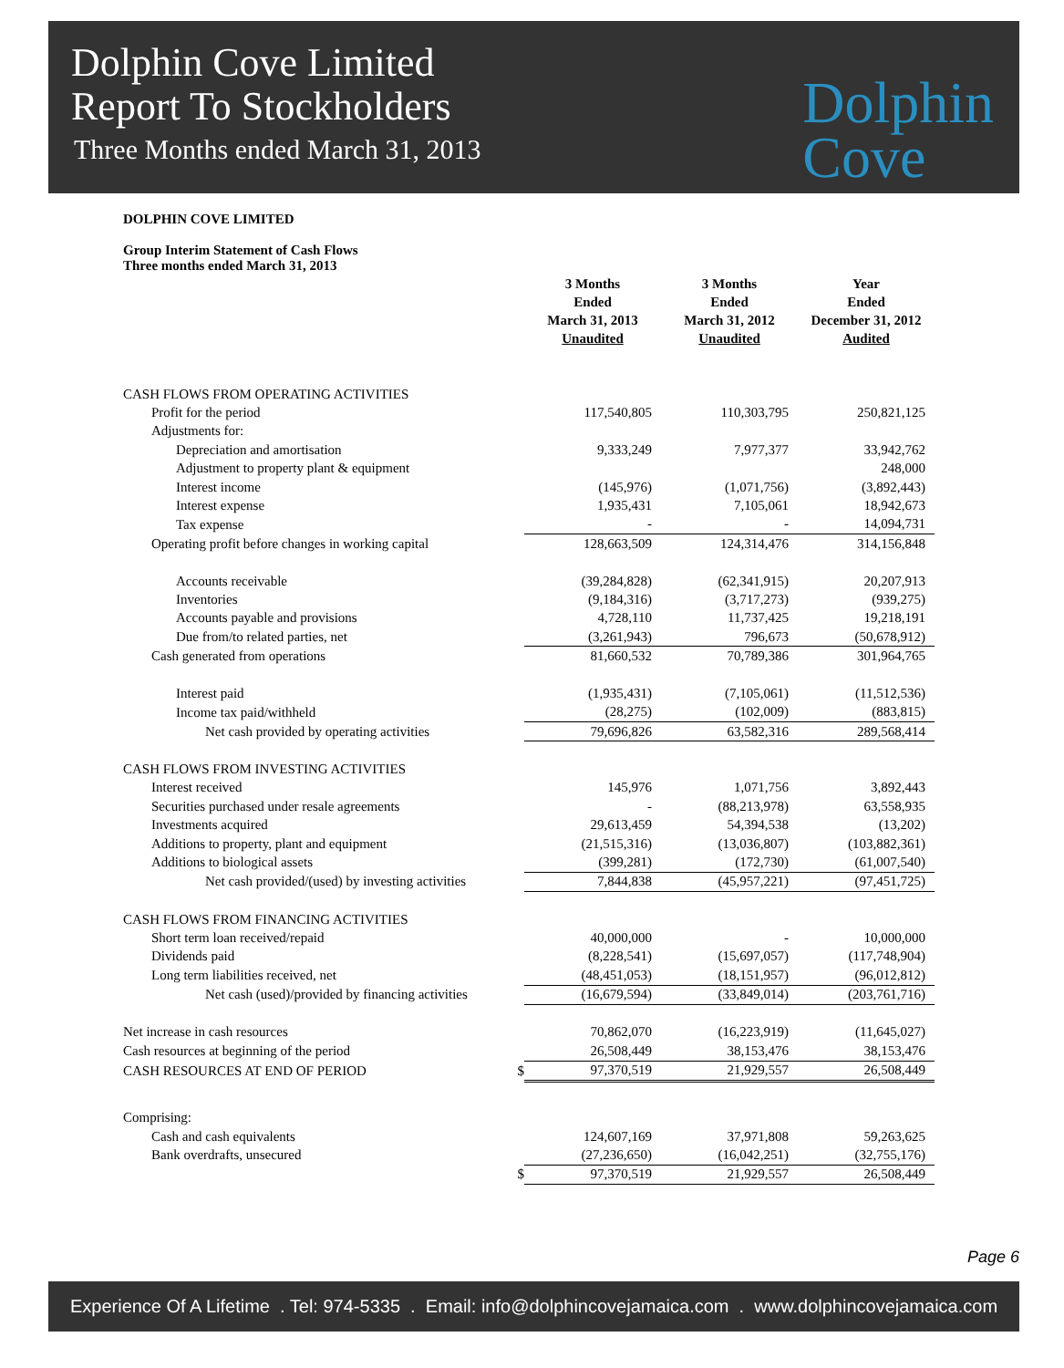Dolphin Cove Limited
Report To Stockholders
Three Months ended March 31, 2013
Dolphin
Cove
DOLPHIN COVE LIMITED
Group Interim Statement of Cash Flows
Three months ended March 31, 2013
| | 3 Months Ended March 31, 2013 Unaudited | 3 Months Ended March 31, 2012 Unaudited | Year Ended December 31, 2012 Audited |
| --- | --- | --- | --- |
| CASH FLOWS FROM OPERATING ACTIVITIES | | | |
| Profit for the period | 117,540,805 | 110,303,795 | 250,821,125 |
| Adjustments for: | | | |
| Depreciation and amortisation | 9,333,249 | 7,977,377 | 33,942,762 |
| Adjustment to property plant & equipment | | | 248,000 |
| Interest income | (145,976) | (1,071,756) | (3,892,443) |
| Interest expense | 1,935,431 | 7,105,061 | 18,942,673 |
| Tax expense | - | - | 14,094,731 |
| Operating profit before changes in working capital | 128,663,509 | 124,314,476 | 314,156,848 |
| Accounts receivable | (39,284,828) | (62,341,915) | 20,207,913 |
| Inventories | (9,184,316) | (3,717,273) | (939,275) |
| Accounts payable and provisions | 4,728,110 | 11,737,425 | 19,218,191 |
| Due from/to related parties, net | (3,261,943) | 796,673 | (50,678,912) |
| Cash generated from operations | 81,660,532 | 70,789,386 | 301,964,765 |
| Interest paid | (1,935,431) | (7,105,061) | (11,512,536) |
| Income tax paid/withheld | (28,275) | (102,009) | (883,815) |
| Net cash provided by operating activities | 79,696,826 | 63,582,316 | 289,568,414 |
| CASH FLOWS FROM INVESTING ACTIVITIES | | | |
| Interest received | 145,976 | 1,071,756 | 3,892,443 |
| Securities purchased under resale agreements | - | (88,213,978) | 63,558,935 |
| Investments acquired | 29,613,459 | 54,394,538 | (13,202) |
| Additions to property, plant and equipment | (21,515,316) | (13,036,807) | (103,882,361) |
| Additions to biological assets | (399,281) | (172,730) | (61,007,540) |
| Net cash provided/(used) by investing activities | 7,844,838 | (45,957,221) | (97,451,725) |
| CASH FLOWS FROM FINANCING ACTIVITIES | | | |
| Short term loan received/repaid | 40,000,000 | - | 10,000,000 |
| Dividends paid | (8,228,541) | (15,697,057) | (117,748,904) |
| Long term liabilities received, net | (48,451,053) | (18,151,957) | (96,012,812) |
| Net cash (used)/provided by financing activities | (16,679,594) | (33,849,014) | (203,761,716) |
| Net increase in cash resources | 70,862,070 | (16,223,919) | (11,645,027) |
| Cash resources at beginning of the period | 26,508,449 | 38,153,476 | 38,153,476 |
| CASH RESOURCES AT END OF PERIOD $ | 97,370,519 | 21,929,557 | 26,508,449 |
| Comprising: | | | |
| Cash and cash equivalents | 124,607,169 | 37,971,808 | 59,263,625 |
| Bank overdrafts, unsecured | (27,236,650) | (16,042,251) | (32,755,176) |
| $ | 97,370,519 | 21,929,557 | 26,508,449 |
Page 6
Experience Of A Lifetime . Tel: 974-5335 . Email: info@dolphincovejamaica.com . www.dolphincovejamaica.com